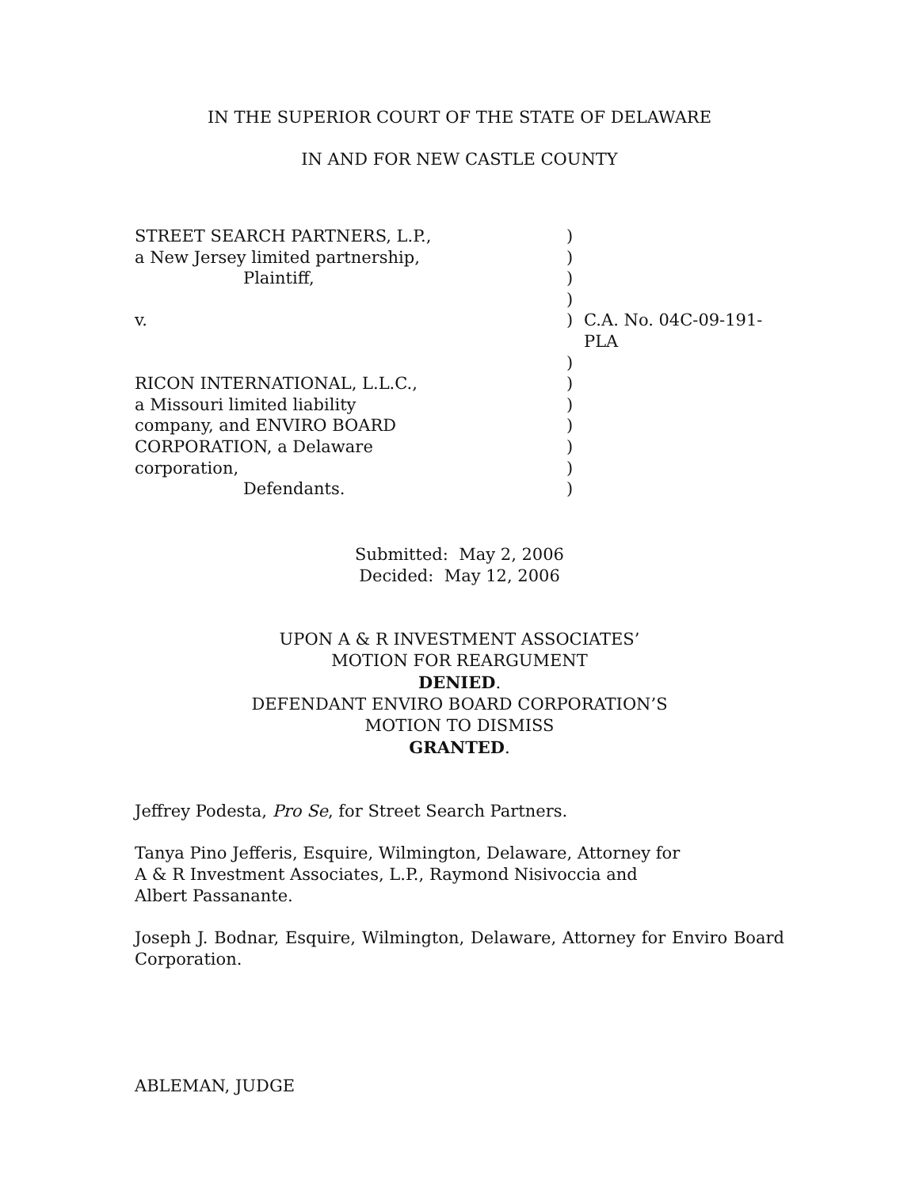IN THE SUPERIOR COURT OF THE STATE OF DELAWARE
IN AND FOR NEW CASTLE COUNTY
| STREET SEARCH PARTNERS, L.P., | ) | |
| a New Jersey limited partnership, | ) | |
| Plaintiff, | ) | |
| | ) | |
| v. | ) | C.A. No. 04C-09-191-PLA |
| | ) | |
| RICON INTERNATIONAL, L.L.C., | ) | |
| a Missouri limited liability | ) | |
| company, and ENVIRO BOARD | ) | |
| CORPORATION, a Delaware | ) | |
| corporation, | ) | |
| Defendants. | ) | |
Submitted: May 2, 2006
Decided: May 12, 2006
UPON A & R INVESTMENT ASSOCIATES’
MOTION FOR REARGUMENT
DENIED.
DEFENDANT ENVIRO BOARD CORPORATION’S
MOTION TO DISMISS
GRANTED.
Jeffrey Podesta, Pro Se, for Street Search Partners.
Tanya Pino Jefferis, Esquire, Wilmington, Delaware, Attorney for
A & R Investment Associates, L.P., Raymond Nisivoccia and
Albert Passanante.
Joseph J. Bodnar, Esquire, Wilmington, Delaware, Attorney for Enviro Board Corporation.
ABLEMAN, JUDGE